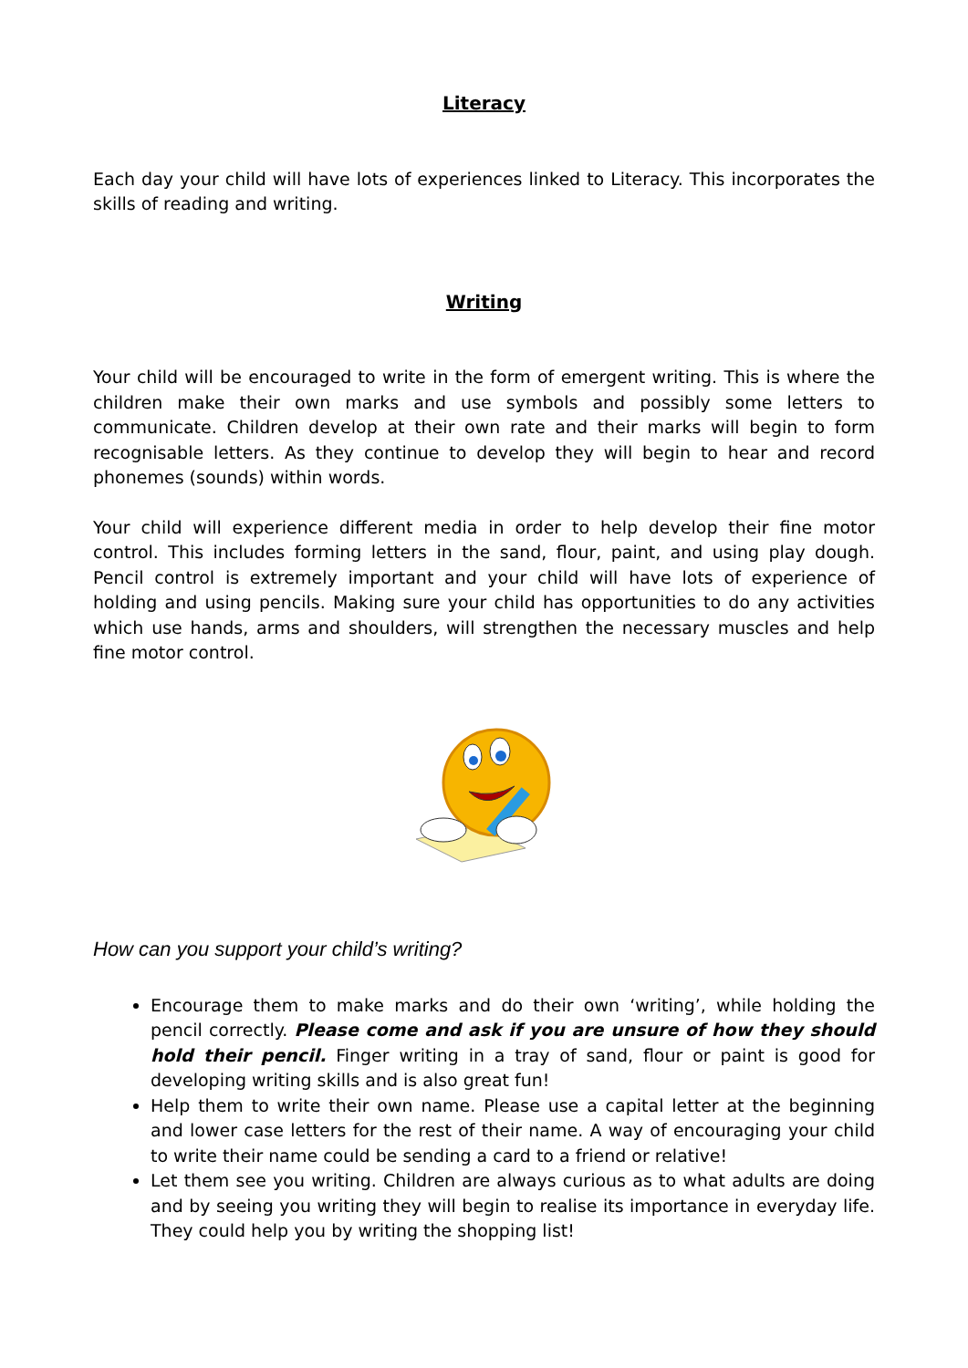Literacy
Each day your child will have lots of experiences linked to Literacy. This incorporates the skills of reading and writing.
Writing
Your child will be encouraged to write in the form of emergent writing. This is where the children make their own marks and use symbols and possibly some letters to communicate. Children develop at their own rate and their marks will begin to form recognisable letters. As they continue to develop they will begin to hear and record phonemes (sounds) within words.
Your child will experience different media in order to help develop their fine motor control. This includes forming letters in the sand, flour, paint, and using play dough. Pencil control is extremely important and your child will have lots of experience of holding and using pencils. Making sure your child has opportunities to do any activities which use hands, arms and shoulders, will strengthen the necessary muscles and help fine motor control.
How can you support your child’s writing?
Encourage them to make marks and do their own ‘writing’, while holding the pencil correctly. Please come and ask if you are unsure of how they should hold their pencil. Finger writing in a tray of sand, flour or paint is good for developing writing skills and is also great fun!
Help them to write their own name. Please use a capital letter at the beginning and lower case letters for the rest of their name. A way of encouraging your child to write their name could be sending a card to a friend or relative!
Let them see you writing. Children are always curious as to what adults are doing and by seeing you writing they will begin to realise its importance in everyday life. They could help you by writing the shopping list!